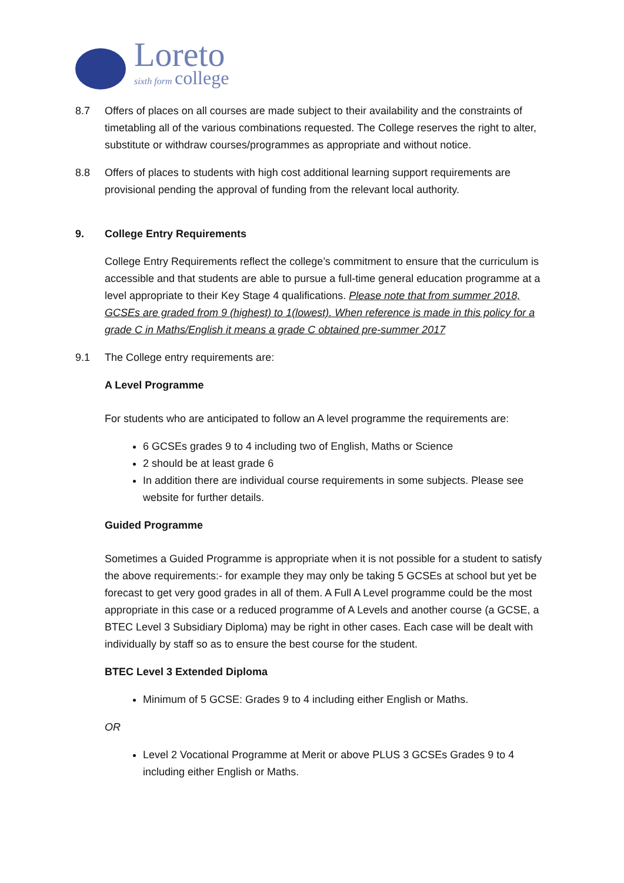Loreto
sixth form college
8.7 Offers of places on all courses are made subject to their availability and the constraints of timetabling all of the various combinations requested. The College reserves the right to alter, substitute or withdraw courses/programmes as appropriate and without notice.
8.8 Offers of places to students with high cost additional learning support requirements are provisional pending the approval of funding from the relevant local authority.
9. College Entry Requirements
College Entry Requirements reflect the college’s commitment to ensure that the curriculum is accessible and that students are able to pursue a full-time general education programme at a level appropriate to their Key Stage 4 qualifications. Please note that from summer 2018, GCSEs are graded from 9 (highest) to 1(lowest). When reference is made in this policy for a grade C in Maths/English it means a grade C obtained pre-summer 2017
9.1 The College entry requirements are:
A Level Programme
For students who are anticipated to follow an A level programme the requirements are:
6 GCSEs grades 9 to 4 including two of English, Maths or Science
2 should be at least grade 6
In addition there are individual course requirements in some subjects. Please see website for further details.
Guided Programme
Sometimes a Guided Programme is appropriate when it is not possible for a student to satisfy the above requirements:- for example they may only be taking 5 GCSEs at school but yet be forecast to get very good grades in all of them. A Full A Level programme could be the most appropriate in this case or a reduced programme of A Levels and another course (a GCSE, a BTEC Level 3 Subsidiary Diploma) may be right in other cases. Each case will be dealt with individually by staff so as to ensure the best course for the student.
BTEC Level 3 Extended Diploma
Minimum of 5 GCSE: Grades 9 to 4 including either English or Maths.
OR
Level 2 Vocational Programme at Merit or above PLUS 3 GCSEs Grades 9 to 4 including either English or Maths.